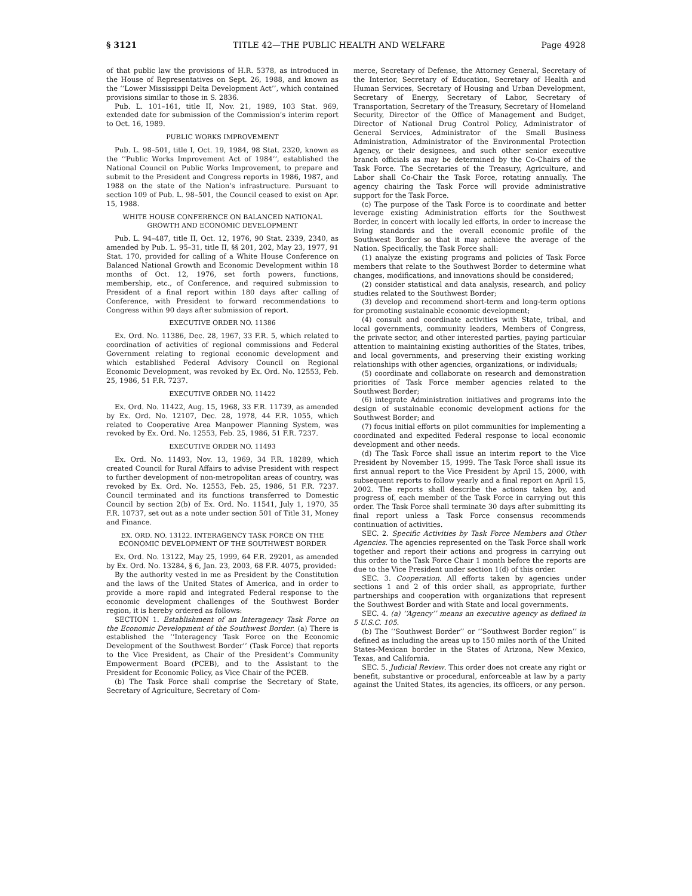§ 3121 TITLE 42—THE PUBLIC HEALTH AND WELFARE Page 4928
of that public law the provisions of H.R. 5378, as introduced in the House of Representatives on Sept. 26, 1988, and known as the ‘‘Lower Mississippi Delta Development Act’’, which contained provisions similar to those in S. 2836.
Pub. L. 101–161, title II, Nov. 21, 1989, 103 Stat. 969, extended date for submission of the Commission’s interim report to Oct. 16, 1989.
PUBLIC WORKS IMPROVEMENT
Pub. L. 98–501, title I, Oct. 19, 1984, 98 Stat. 2320, known as the ‘‘Public Works Improvement Act of 1984’’, established the National Council on Public Works Improvement, to prepare and submit to the President and Congress reports in 1986, 1987, and 1988 on the state of the Nation’s infrastructure. Pursuant to section 109 of Pub. L. 98–501, the Council ceased to exist on Apr. 15, 1988.
WHITE HOUSE CONFERENCE ON BALANCED NATIONAL GROWTH AND ECONOMIC DEVELOPMENT
Pub. L. 94–487, title II, Oct. 12, 1976, 90 Stat. 2339, 2340, as amended by Pub. L. 95–31, title II, §§ 201, 202, May 23, 1977, 91 Stat. 170, provided for calling of a White House Conference on Balanced National Growth and Economic Development within 18 months of Oct. 12, 1976, set forth powers, functions, membership, etc., of Conference, and required submission to President of a final report within 180 days after calling of Conference, with President to forward recommendations to Congress within 90 days after submission of report.
EXECUTIVE ORDER NO. 11386
Ex. Ord. No. 11386, Dec. 28, 1967, 33 F.R. 5, which related to coordination of activities of regional commissions and Federal Government relating to regional economic development and which established Federal Advisory Council on Regional Economic Development, was revoked by Ex. Ord. No. 12553, Feb. 25, 1986, 51 F.R. 7237.
EXECUTIVE ORDER NO. 11422
Ex. Ord. No. 11422, Aug. 15, 1968, 33 F.R. 11739, as amended by Ex. Ord. No. 12107, Dec. 28, 1978, 44 F.R. 1055, which related to Cooperative Area Manpower Planning System, was revoked by Ex. Ord. No. 12553, Feb. 25, 1986, 51 F.R. 7237.
EXECUTIVE ORDER NO. 11493
Ex. Ord. No. 11493, Nov. 13, 1969, 34 F.R. 18289, which created Council for Rural Affairs to advise President with respect to further development of non-metropolitan areas of country, was revoked by Ex. Ord. No. 12553, Feb. 25, 1986, 51 F.R. 7237. Council terminated and its functions transferred to Domestic Council by section 2(b) of Ex. Ord. No. 11541, July 1, 1970, 35 F.R. 10737, set out as a note under section 501 of Title 31, Money and Finance.
EX. ORD. NO. 13122. INTERAGENCY TASK FORCE ON THE ECONOMIC DEVELOPMENT OF THE SOUTHWEST BORDER
Ex. Ord. No. 13122, May 25, 1999, 64 F.R. 29201, as amended by Ex. Ord. No. 13284, § 6, Jan. 23, 2003, 68 F.R. 4075, provided:
By the authority vested in me as President by the Constitution and the laws of the United States of America, and in order to provide a more rapid and integrated Federal response to the economic development challenges of the Southwest Border region, it is hereby ordered as follows:
SECTION 1. Establishment of an Interagency Task Force on the Economic Development of the Southwest Border. (a) There is established the ‘‘Interagency Task Force on the Economic Development of the Southwest Border’’ (Task Force) that reports to the Vice President, as Chair of the President’s Community Empowerment Board (PCEB), and to the Assistant to the President for Economic Policy, as Vice Chair of the PCEB.
(b) The Task Force shall comprise the Secretary of State, Secretary of Agriculture, Secretary of Com-
merce, Secretary of Defense, the Attorney General, Secretary of the Interior, Secretary of Education, Secretary of Health and Human Services, Secretary of Housing and Urban Development, Secretary of Energy, Secretary of Labor, Secretary of Transportation, Secretary of the Treasury, Secretary of Homeland Security, Director of the Office of Management and Budget, Director of National Drug Control Policy, Administrator of General Services, Administrator of the Small Business Administration, Administrator of the Environmental Protection Agency, or their designees, and such other senior executive branch officials as may be determined by the Co-Chairs of the Task Force. The Secretaries of the Treasury, Agriculture, and Labor shall Co-Chair the Task Force, rotating annually. The agency chairing the Task Force will provide administrative support for the Task Force.
(c) The purpose of the Task Force is to coordinate and better leverage existing Administration efforts for the Southwest Border, in concert with locally led efforts, in order to increase the living standards and the overall economic profile of the Southwest Border so that it may achieve the average of the Nation. Specifically, the Task Force shall:
(1) analyze the existing programs and policies of Task Force members that relate to the Southwest Border to determine what changes, modifications, and innovations should be considered;
(2) consider statistical and data analysis, research, and policy studies related to the Southwest Border;
(3) develop and recommend short-term and long-term options for promoting sustainable economic development;
(4) consult and coordinate activities with State, tribal, and local governments, community leaders, Members of Congress, the private sector, and other interested parties, paying particular attention to maintaining existing authorities of the States, tribes, and local governments, and preserving their existing working relationships with other agencies, organizations, or individuals;
(5) coordinate and collaborate on research and demonstration priorities of Task Force member agencies related to the Southwest Border;
(6) integrate Administration initiatives and programs into the design of sustainable economic development actions for the Southwest Border; and
(7) focus initial efforts on pilot communities for implementing a coordinated and expedited Federal response to local economic development and other needs.
(d) The Task Force shall issue an interim report to the Vice President by November 15, 1999. The Task Force shall issue its first annual report to the Vice President by April 15, 2000, with subsequent reports to follow yearly and a final report on April 15, 2002. The reports shall describe the actions taken by, and progress of, each member of the Task Force in carrying out this order. The Task Force shall terminate 30 days after submitting its final report unless a Task Force consensus recommends continuation of activities.
SEC. 2. Specific Activities by Task Force Members and Other Agencies. The agencies represented on the Task Force shall work together and report their actions and progress in carrying out this order to the Task Force Chair 1 month before the reports are due to the Vice President under section 1(d) of this order.
SEC. 3. Cooperation. All efforts taken by agencies under sections 1 and 2 of this order shall, as appropriate, further partnerships and cooperation with organizations that represent the Southwest Border and with State and local governments.
SEC. 4. (a) ‘‘Agency’’ means an executive agency as defined in 5 U.S.C. 105.
(b) The ‘‘Southwest Border’’ or ‘‘Southwest Border region’’ is defined as including the areas up to 150 miles north of the United States-Mexican border in the States of Arizona, New Mexico, Texas, and California.
SEC. 5. Judicial Review. This order does not create any right or benefit, substantive or procedural, enforceable at law by a party against the United States, its agencies, its officers, or any person.